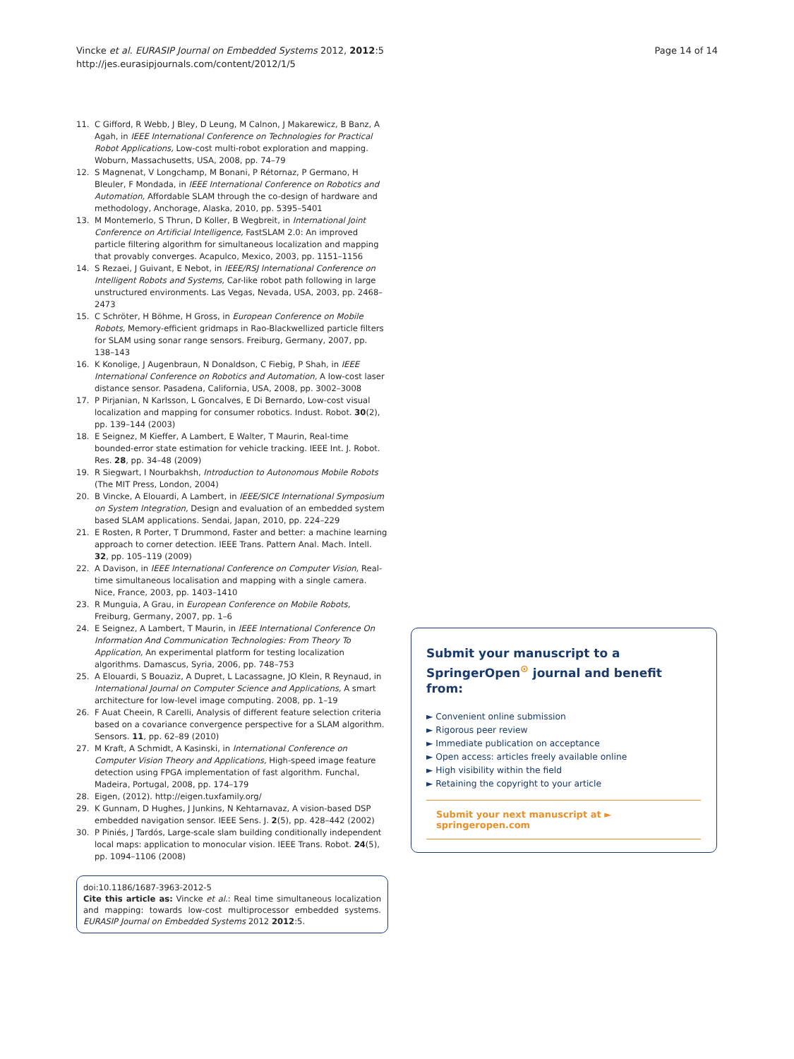Vincke et al. EURASIP Journal on Embedded Systems 2012, 2012:5
http://jes.eurasipjournals.com/content/2012/1/5
Page 14 of 14
11. C Gifford, R Webb, J Bley, D Leung, M Calnon, J Makarewicz, B Banz, A Agah, in IEEE International Conference on Technologies for Practical Robot Applications, Low-cost multi-robot exploration and mapping. Woburn, Massachusetts, USA, 2008, pp. 74–79
12. S Magnenat, V Longchamp, M Bonani, P Rétornaz, P Germano, H Bleuler, F Mondada, in IEEE International Conference on Robotics and Automation, Affordable SLAM through the co-design of hardware and methodology, Anchorage, Alaska, 2010, pp. 5395–5401
13. M Montemerlo, S Thrun, D Koller, B Wegbreit, in International Joint Conference on Artificial Intelligence, FastSLAM 2.0: An improved particle filtering algorithm for simultaneous localization and mapping that provably converges. Acapulco, Mexico, 2003, pp. 1151–1156
14. S Rezaei, J Guivant, E Nebot, in IEEE/RSJ International Conference on Intelligent Robots and Systems, Car-like robot path following in large unstructured environments. Las Vegas, Nevada, USA, 2003, pp. 2468–2473
15. C Schröter, H Böhme, H Gross, in European Conference on Mobile Robots, Memory-efficient gridmaps in Rao-Blackwellized particle filters for SLAM using sonar range sensors. Freiburg, Germany, 2007, pp. 138–143
16. K Konolige, J Augenbraun, N Donaldson, C Fiebig, P Shah, in IEEE International Conference on Robotics and Automation, A low-cost laser distance sensor. Pasadena, California, USA, 2008, pp. 3002–3008
17. P Pirjanian, N Karlsson, L Goncalves, E Di Bernardo, Low-cost visual localization and mapping for consumer robotics. Indust. Robot. 30(2), pp. 139–144 (2003)
18. E Seignez, M Kieffer, A Lambert, E Walter, T Maurin, Real-time bounded-error state estimation for vehicle tracking. IEEE Int. J. Robot. Res. 28, pp. 34–48 (2009)
19. R Siegwart, I Nourbakhsh, Introduction to Autonomous Mobile Robots (The MIT Press, London, 2004)
20. B Vincke, A Elouardi, A Lambert, in IEEE/SICE International Symposium on System Integration, Design and evaluation of an embedded system based SLAM applications. Sendai, Japan, 2010, pp. 224–229
21. E Rosten, R Porter, T Drummond, Faster and better: a machine learning approach to corner detection. IEEE Trans. Pattern Anal. Mach. Intell. 32, pp. 105–119 (2009)
22. A Davison, in IEEE International Conference on Computer Vision, Real-time simultaneous localisation and mapping with a single camera. Nice, France, 2003, pp. 1403–1410
23. R Munguia, A Grau, in European Conference on Mobile Robots, Freiburg, Germany, 2007, pp. 1–6
24. E Seignez, A Lambert, T Maurin, in IEEE International Conference On Information And Communication Technologies: From Theory To Application, An experimental platform for testing localization algorithms. Damascus, Syria, 2006, pp. 748–753
25. A Elouardi, S Bouaziz, A Dupret, L Lacassagne, JO Klein, R Reynaud, in International Journal on Computer Science and Applications, A smart architecture for low-level image computing. 2008, pp. 1–19
26. F Auat Cheein, R Carelli, Analysis of different feature selection criteria based on a covariance convergence perspective for a SLAM algorithm. Sensors. 11, pp. 62–89 (2010)
27. M Kraft, A Schmidt, A Kasinski, in International Conference on Computer Vision Theory and Applications, High-speed image feature detection using FPGA implementation of fast algorithm. Funchal, Madeira, Portugal, 2008, pp. 174–179
28. Eigen, (2012). http://eigen.tuxfamily.org/
29. K Gunnam, D Hughes, J Junkins, N Kehtarnavaz, A vision-based DSP embedded navigation sensor. IEEE Sens. J. 2(5), pp. 428–442 (2002)
30. P Piniés, J Tardós, Large-scale slam building conditionally independent local maps: application to monocular vision. IEEE Trans. Robot. 24(5), pp. 1094–1106 (2008)
doi:10.1186/1687-3963-2012-5
Cite this article as: Vincke et al.: Real time simultaneous localization and mapping: towards low-cost multiprocessor embedded systems. EURASIP Journal on Embedded Systems 2012 2012:5.
Submit your manuscript to a SpringerOpen<sup>⊙</sup> journal and benefit from:
► Convenient online submission
► Rigorous peer review
► Immediate publication on acceptance
► Open access: articles freely available online
► High visibility within the field
► Retaining the copyright to your article
Submit your next manuscript at ► springeropen.com